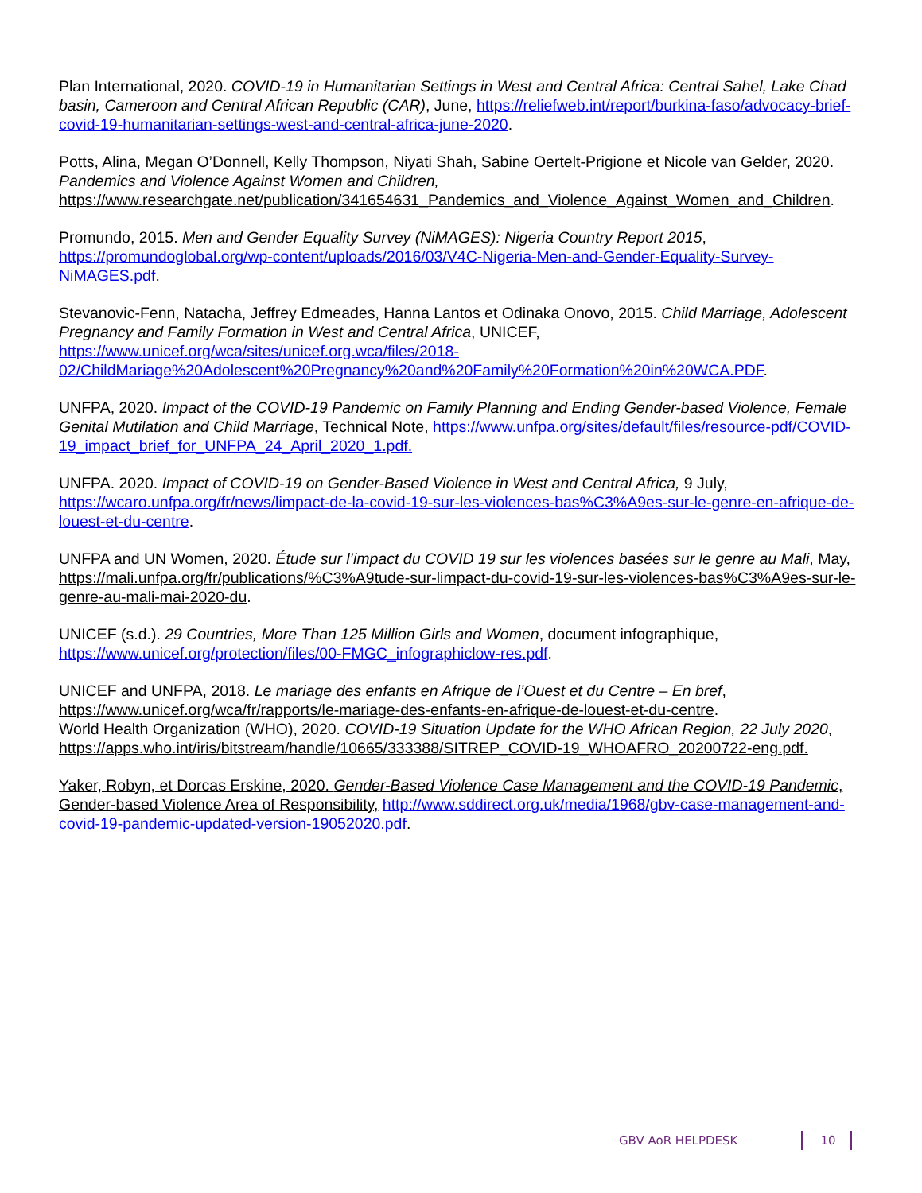Plan International, 2020. COVID-19 in Humanitarian Settings in West and Central Africa: Central Sahel, Lake Chad basin, Cameroon and Central African Republic (CAR), June, https://reliefweb.int/report/burkina-faso/advocacy-brief-covid-19-humanitarian-settings-west-and-central-africa-june-2020.
Potts, Alina, Megan O’Donnell, Kelly Thompson, Niyati Shah, Sabine Oertelt-Prigione et Nicole van Gelder, 2020. Pandemics and Violence Against Women and Children, https://www.researchgate.net/publication/341654631_Pandemics_and_Violence_Against_Women_and_Children.
Promundo, 2015. Men and Gender Equality Survey (NiMAGES): Nigeria Country Report 2015, https://promundoglobal.org/wp-content/uploads/2016/03/V4C-Nigeria-Men-and-Gender-Equality-Survey-NiMAGES.pdf.
Stevanovic-Fenn, Natacha, Jeffrey Edmeades, Hanna Lantos et Odinaka Onovo, 2015. Child Marriage, Adolescent Pregnancy and Family Formation in West and Central Africa, UNICEF, https://www.unicef.org/wca/sites/unicef.org.wca/files/2018-02/ChildMariage%20Adolescent%20Pregnancy%20and%20Family%20Formation%20in%20WCA.PDF.
UNFPA, 2020. Impact of the COVID-19 Pandemic on Family Planning and Ending Gender-based Violence, Female Genital Mutilation and Child Marriage, Technical Note, https://www.unfpa.org/sites/default/files/resource-pdf/COVID-19_impact_brief_for_UNFPA_24_April_2020_1.pdf.
UNFPA. 2020. Impact of COVID-19 on Gender-Based Violence in West and Central Africa, 9 July, https://wcaro.unfpa.org/fr/news/limpact-de-la-covid-19-sur-les-violences-bas%C3%A9es-sur-le-genre-en-afrique-de-louest-et-du-centre.
UNFPA and UN Women, 2020. Étude sur l’impact du COVID 19 sur les violences basées sur le genre au Mali, May, https://mali.unfpa.org/fr/publications/%C3%A9tude-sur-limpact-du-covid-19-sur-les-violences-bas%C3%A9es-sur-le-genre-au-mali-mai-2020-du.
UNICEF (s.d.). 29 Countries, More Than 125 Million Girls and Women, document infographique, https://www.unicef.org/protection/files/00-FMGC_infographiclow-res.pdf.
UNICEF and UNFPA, 2018. Le mariage des enfants en Afrique de l’Ouest et du Centre – En bref, https://www.unicef.org/wca/fr/rapports/le-mariage-des-enfants-en-afrique-de-louest-et-du-centre.
World Health Organization (WHO), 2020. COVID-19 Situation Update for the WHO African Region, 22 July 2020, https://apps.who.int/iris/bitstream/handle/10665/333388/SITREP_COVID-19_WHOAFRO_20200722-eng.pdf.
Yaker, Robyn, et Dorcas Erskine, 2020. Gender-Based Violence Case Management and the COVID-19 Pandemic, Gender-based Violence Area of Responsibility, http://www.sddirect.org.uk/media/1968/gbv-case-management-and-covid-19-pandemic-updated-version-19052020.pdf.
GBV AoR HELPDESK 10